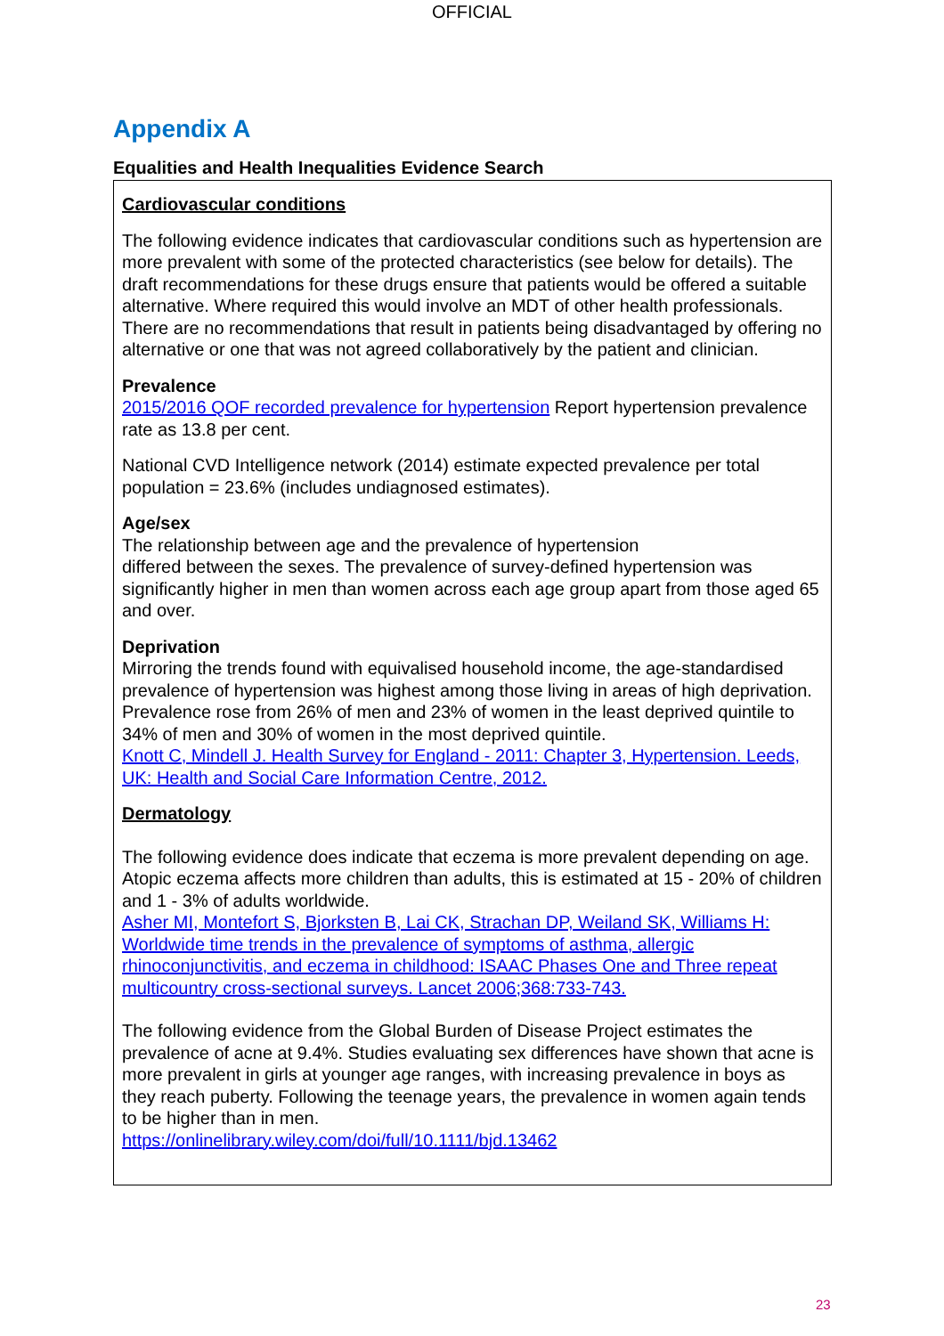OFFICIAL
Appendix A
Equalities and Health Inequalities Evidence Search
Cardiovascular conditions
The following evidence indicates that cardiovascular conditions such as hypertension are more prevalent with some of the protected characteristics (see below for details). The draft recommendations for these drugs ensure that patients would be offered a suitable alternative. Where required this would involve an MDT of other health professionals. There are no recommendations that result in patients being disadvantaged by offering no alternative or one that was not agreed collaboratively by the patient and clinician.
Prevalence
2015/2016 QOF recorded prevalence for hypertension Report hypertension prevalence rate as 13.8 per cent.
National CVD Intelligence network (2014) estimate expected prevalence per total population = 23.6% (includes undiagnosed estimates).
Age/sex
The relationship between age and the prevalence of hypertension
differed between the sexes. The prevalence of survey-defined hypertension was significantly higher in men than women across each age group apart from those aged 65 and over.
Deprivation
Mirroring the trends found with equivalised household income, the age-standardised prevalence of hypertension was highest among those living in areas of high deprivation. Prevalence rose from 26% of men and 23% of women in the least deprived quintile to 34% of men and 30% of women in the most deprived quintile.
Knott C, Mindell J. Health Survey for England - 2011: Chapter 3, Hypertension. Leeds, UK: Health and Social Care Information Centre, 2012.
Dermatology
The following evidence does indicate that eczema is more prevalent depending on age. Atopic eczema affects more children than adults, this is estimated at 15 - 20% of children and 1 - 3% of adults worldwide.
Asher MI, Montefort S, Bjorksten B, Lai CK, Strachan DP, Weiland SK, Williams H: Worldwide time trends in the prevalence of symptoms of asthma, allergic rhinoconjunctivitis, and eczema in childhood: ISAAC Phases One and Three repeat multicountry cross-sectional surveys. Lancet 2006;368:733-743.
The following evidence from the Global Burden of Disease Project estimates the prevalence of acne at 9.4%. Studies evaluating sex differences have shown that acne is more prevalent in girls at younger age ranges, with increasing prevalence in boys as they reach puberty. Following the teenage years, the prevalence in women again tends to be higher than in men.
https://onlinelibrary.wiley.com/doi/full/10.1111/bjd.13462
23